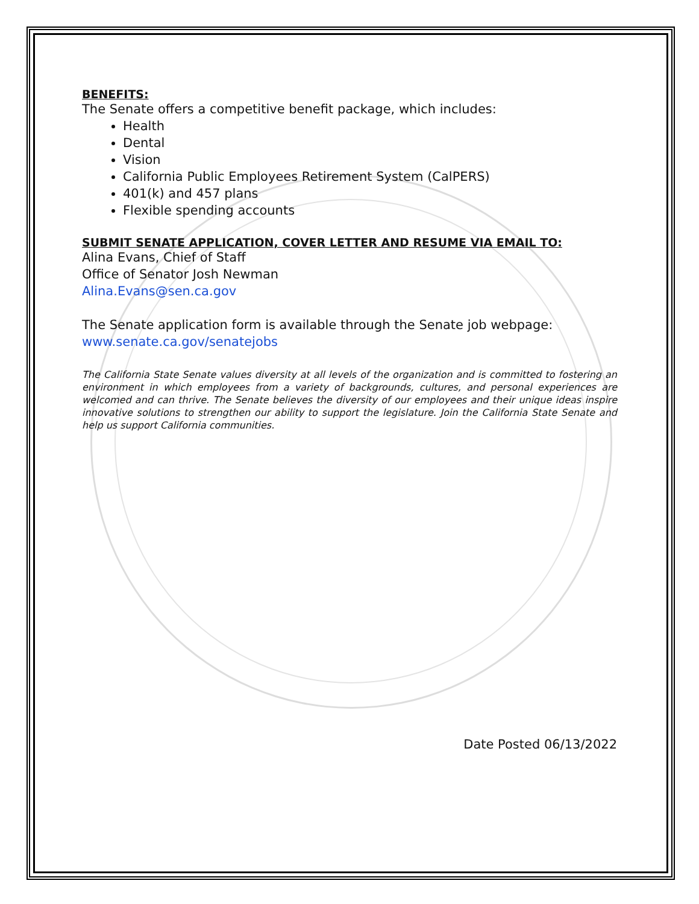BENEFITS:
The Senate offers a competitive benefit package, which includes:
Health
Dental
Vision
California Public Employees Retirement System (CalPERS)
401(k) and 457 plans
Flexible spending accounts
SUBMIT SENATE APPLICATION, COVER LETTER AND RESUME VIA EMAIL TO:
Alina Evans, Chief of Staff
Office of Senator Josh Newman
Alina.Evans@sen.ca.gov
The Senate application form is available through the Senate job webpage:
www.senate.ca.gov/senatejobs
The California State Senate values diversity at all levels of the organization and is committed to fostering an environment in which employees from a variety of backgrounds, cultures, and personal experiences are welcomed and can thrive. The Senate believes the diversity of our employees and their unique ideas inspire innovative solutions to strengthen our ability to support the legislature. Join the California State Senate and help us support California communities.
Date Posted 06/13/2022